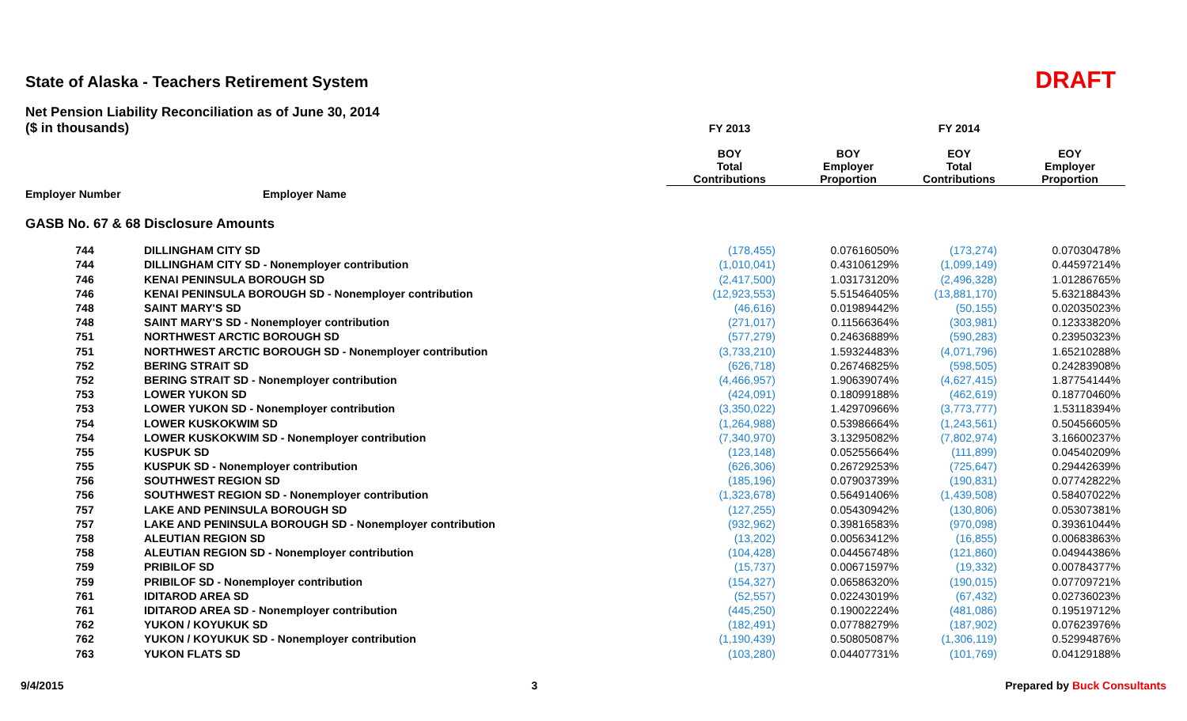State of Alaska - Teachers Retirement System
DRAFT
Net Pension Liability Reconciliation as of June 30, 2014
| ($ in thousands) | | FY 2013 | FY 2014 | | |
| | | BOY Total Contributions | BOY Employer Proportion | EOY Total Contributions | EOY Employer Proportion |
| Employer Number | Employer Name | | | | |
| GASB No. 67 & 68 Disclosure Amounts | | | | | |
| 744 | DILLINGHAM CITY SD | (178,455) | 0.07616050% | (173,274) | 0.07030478% |
| 744 | DILLINGHAM CITY SD - Nonemployer contribution | (1,010,041) | 0.43106129% | (1,099,149) | 0.44597214% |
| 746 | KENAI PENINSULA BOROUGH SD | (2,417,500) | 1.03173120% | (2,496,328) | 1.01286765% |
| 746 | KENAI PENINSULA BOROUGH SD - Nonemployer contribution | (12,923,553) | 5.51546405% | (13,881,170) | 5.63218843% |
| 748 | SAINT MARY'S SD | (46,616) | 0.01989442% | (50,155) | 0.02035023% |
| 748 | SAINT MARY'S SD - Nonemployer contribution | (271,017) | 0.11566364% | (303,981) | 0.12333820% |
| 751 | NORTHWEST ARCTIC BOROUGH SD | (577,279) | 0.24636889% | (590,283) | 0.23950323% |
| 751 | NORTHWEST ARCTIC BOROUGH SD - Nonemployer contribution | (3,733,210) | 1.59324483% | (4,071,796) | 1.65210288% |
| 752 | BERING STRAIT SD | (626,718) | 0.26746825% | (598,505) | 0.24283908% |
| 752 | BERING STRAIT SD - Nonemployer contribution | (4,466,957) | 1.90639074% | (4,627,415) | 1.87754144% |
| 753 | LOWER YUKON SD | (424,091) | 0.18099188% | (462,619) | 0.18770460% |
| 753 | LOWER YUKON SD - Nonemployer contribution | (3,350,022) | 1.42970966% | (3,773,777) | 1.53118394% |
| 754 | LOWER KUSKOKWIM SD | (1,264,988) | 0.53986664% | (1,243,561) | 0.50456605% |
| 754 | LOWER KUSKOKWIM SD - Nonemployer contribution | (7,340,970) | 3.13295082% | (7,802,974) | 3.16600237% |
| 755 | KUSPUK SD | (123,148) | 0.05255664% | (111,899) | 0.04540209% |
| 755 | KUSPUK SD - Nonemployer contribution | (626,306) | 0.26729253% | (725,647) | 0.29442639% |
| 756 | SOUTHWEST REGION SD | (185,196) | 0.07903739% | (190,831) | 0.07742822% |
| 756 | SOUTHWEST REGION SD - Nonemployer contribution | (1,323,678) | 0.56491406% | (1,439,508) | 0.58407022% |
| 757 | LAKE AND PENINSULA BOROUGH SD | (127,255) | 0.05430942% | (130,806) | 0.05307381% |
| 757 | LAKE AND PENINSULA BOROUGH SD - Nonemployer contribution | (932,962) | 0.39816583% | (970,098) | 0.39361044% |
| 758 | ALEUTIAN REGION SD | (13,202) | 0.00563412% | (16,855) | 0.00683863% |
| 758 | ALEUTIAN REGION SD - Nonemployer contribution | (104,428) | 0.04456748% | (121,860) | 0.04944386% |
| 759 | PRIBILOF SD | (15,737) | 0.00671597% | (19,332) | 0.00784377% |
| 759 | PRIBILOF SD - Nonemployer contribution | (154,327) | 0.06586320% | (190,015) | 0.07709721% |
| 761 | IDITAROD AREA SD | (52,557) | 0.02243019% | (67,432) | 0.02736023% |
| 761 | IDITAROD AREA SD - Nonemployer contribution | (445,250) | 0.19002224% | (481,086) | 0.19519712% |
| 762 | YUKON / KOYUKUK SD | (182,491) | 0.07788279% | (187,902) | 0.07623976% |
| 762 | YUKON / KOYUKUK SD - Nonemployer contribution | (1,190,439) | 0.50805087% | (1,306,119) | 0.52994876% |
| 763 | YUKON FLATS SD | (103,280) | 0.04407731% | (101,769) | 0.04129188% |
9/4/2015 3 Prepared by Buck Consultants